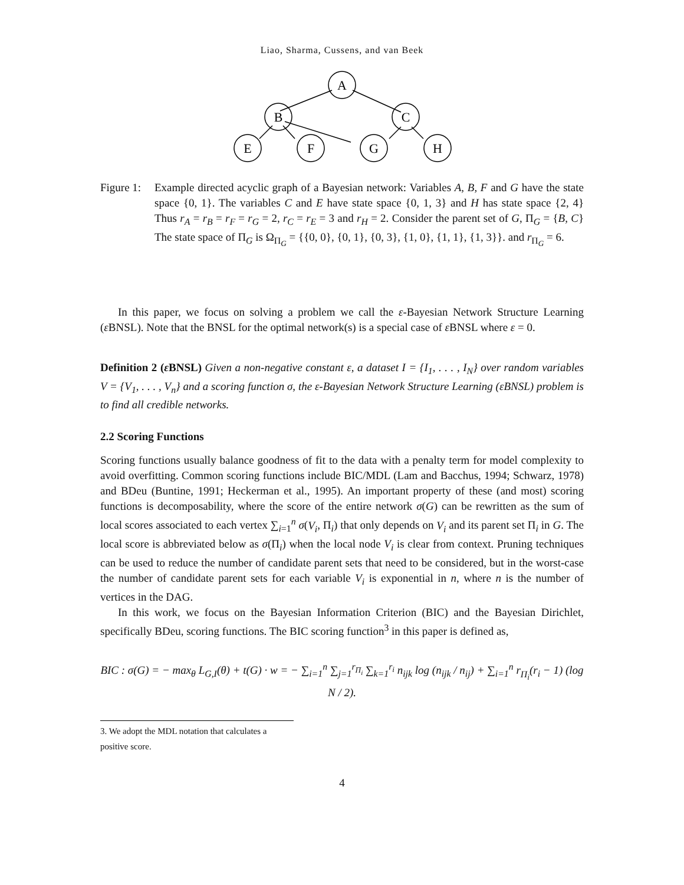Liao, Sharma, Cussens, and van Beek
A
B
C
E
F
G
H
Figure 1:
Example directed acyclic graph of a Bayesian network: Variables A, B, F and G have the state space {0, 1}. The variables C and E have state space {0, 1, 3} and H has state space {2, 4} Thus r<sub>A</sub> = r<sub>B</sub> = r<sub>F</sub> = r<sub>G</sub> = 2, r<sub>C</sub> = r<sub>E</sub> = 3 and r<sub>H</sub> = 2. Consider the parent set of G, Π<sub>G</sub> = {B, C} The state space of Π<sub>G</sub> is Ω<sub>Π<sub>G</sub></sub> = {{0, 0}, {0, 1}, {0, 3}, {1, 0}, {1, 1}, {1, 3}}. and r<sub>Π<sub>G</sub></sub> = 6.
In this paper, we focus on solving a problem we call the ε-Bayesian Network Structure Learning (ε BNSL). Note that the BNSL for the optimal network(s) is a special case of ε BNSL where ε = 0.
Definition 2 (ε BNSL) Given a non-negative constant ε, a dataset I = {I<sub>1</sub>, . . . , I<sub>N</sub>} over random variables V = {V<sub>1</sub>, . . . , V<sub>n</sub>} and a scoring function σ, the ε-Bayesian Network Structure Learning (εBNSL) problem is to find all credible networks.
2.2 Scoring Functions
Scoring functions usually balance goodness of fit to the data with a penalty term for model complexity to avoid overfitting. Common scoring functions include BIC/MDL (Lam and Bacchus, 1994; Schwarz, 1978) and BDeu (Buntine, 1991; Heckerman et al., 1995). An important property of these (and most) scoring functions is decomposability, where the score of the entire network σ(G) can be rewritten as the sum of local scores associated to each vertex ∑<sub>i=1</sub><sup>n</sup> σ(V<sub>i</sub>, Π<sub>i</sub>) that only depends on V<sub>i</sub> and its parent set Π<sub>i</sub> in G. The local score is abbreviated below as σ(Π<sub>i</sub>) when the local node V<sub>i</sub> is clear from context. Pruning techniques can be used to reduce the number of candidate parent sets that need to be considered, but in the worst-case the number of candidate parent sets for each variable V<sub>i</sub> is exponential in n, where n is the number of vertices in the DAG.
In this work, we focus on the Bayesian Information Criterion (BIC) and the Bayesian Dirichlet, specifically BDeu, scoring functions. The BIC scoring function<sup>3</sup> in this paper is defined as,
BIC : σ(G) = − max<sub>θ</sub> L<sub>G,I</sub>(θ) + t(G) · w = − ∑<sub>i=1</sub><sup>n</sup> ∑<sub>j=1</sub><sup>r<sub>Π<sub>i</sub></sub></sup> ∑<sub>k=1</sub><sup>r<sub>i</sub></sup> n<sub>ijk</sub> log (n<sub>ijk</sub> / n<sub>ij</sub>) + ∑<sub>i=1</sub><sup>n</sup> r<sub>Π<sub>i</sub></sub>(r<sub>i</sub> − 1) (log N / 2).
3. We adopt the MDL notation that calculates a positive score.
4